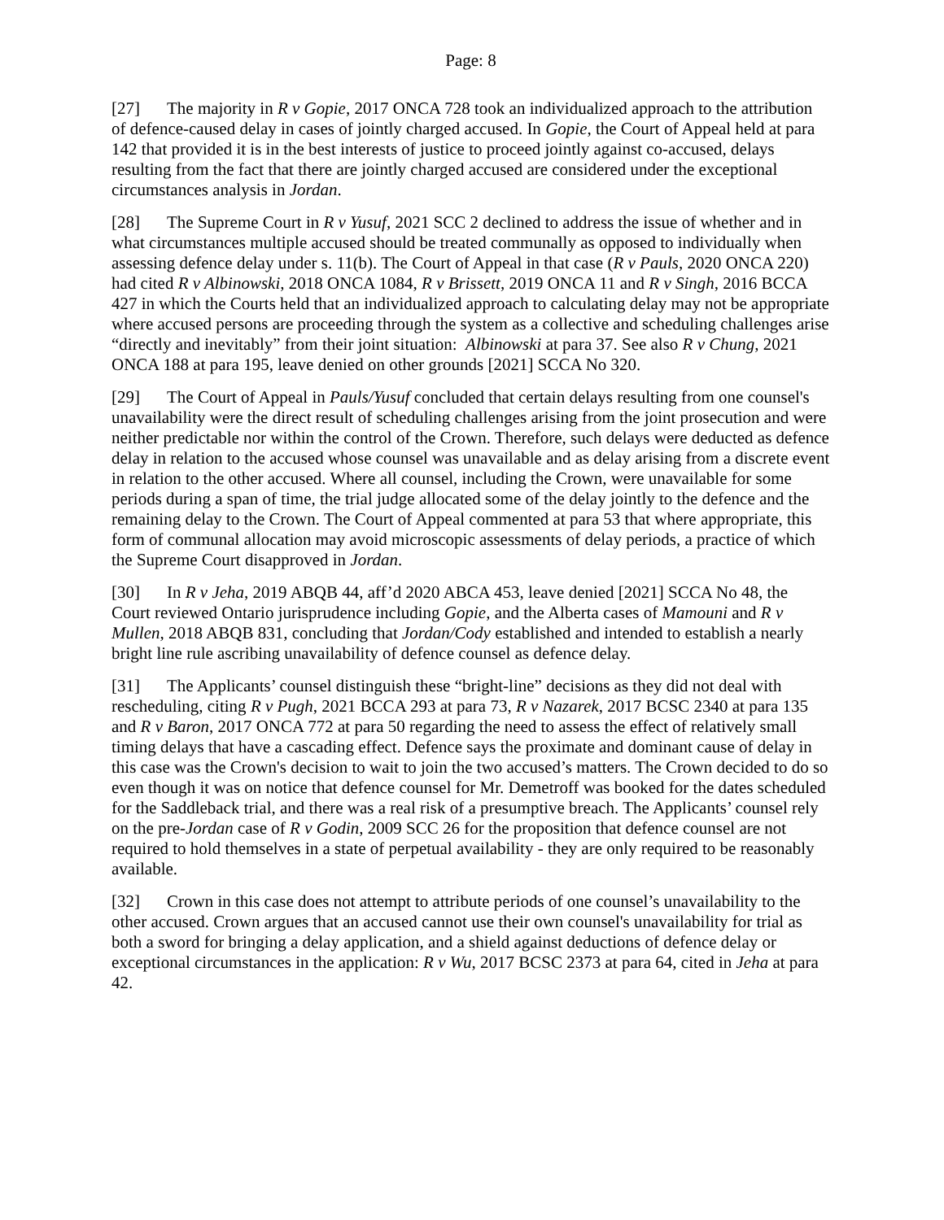Page: 8
[27] The majority in R v Gopie, 2017 ONCA 728 took an individualized approach to the attribution of defence-caused delay in cases of jointly charged accused. In Gopie, the Court of Appeal held at para 142 that provided it is in the best interests of justice to proceed jointly against co-accused, delays resulting from the fact that there are jointly charged accused are considered under the exceptional circumstances analysis in Jordan.
[28] The Supreme Court in R v Yusuf, 2021 SCC 2 declined to address the issue of whether and in what circumstances multiple accused should be treated communally as opposed to individually when assessing defence delay under s. 11(b). The Court of Appeal in that case (R v Pauls, 2020 ONCA 220) had cited R v Albinowski, 2018 ONCA 1084, R v Brissett, 2019 ONCA 11 and R v Singh, 2016 BCCA 427 in which the Courts held that an individualized approach to calculating delay may not be appropriate where accused persons are proceeding through the system as a collective and scheduling challenges arise “directly and inevitably” from their joint situation: Albinowski at para 37. See also R v Chung, 2021 ONCA 188 at para 195, leave denied on other grounds [2021] SCCA No 320.
[29] The Court of Appeal in Pauls/Yusuf concluded that certain delays resulting from one counsel's unavailability were the direct result of scheduling challenges arising from the joint prosecution and were neither predictable nor within the control of the Crown. Therefore, such delays were deducted as defence delay in relation to the accused whose counsel was unavailable and as delay arising from a discrete event in relation to the other accused. Where all counsel, including the Crown, were unavailable for some periods during a span of time, the trial judge allocated some of the delay jointly to the defence and the remaining delay to the Crown. The Court of Appeal commented at para 53 that where appropriate, this form of communal allocation may avoid microscopic assessments of delay periods, a practice of which the Supreme Court disapproved in Jordan.
[30] In R v Jeha, 2019 ABQB 44, aff’d 2020 ABCA 453, leave denied [2021] SCCA No 48, the Court reviewed Ontario jurisprudence including Gopie, and the Alberta cases of Mamouni and R v Mullen, 2018 ABQB 831, concluding that Jordan/Cody established and intended to establish a nearly bright line rule ascribing unavailability of defence counsel as defence delay.
[31] The Applicants’ counsel distinguish these “bright-line” decisions as they did not deal with rescheduling, citing R v Pugh, 2021 BCCA 293 at para 73, R v Nazarek, 2017 BCSC 2340 at para 135 and R v Baron, 2017 ONCA 772 at para 50 regarding the need to assess the effect of relatively small timing delays that have a cascading effect. Defence says the proximate and dominant cause of delay in this case was the Crown's decision to wait to join the two accused’s matters. The Crown decided to do so even though it was on notice that defence counsel for Mr. Demetroff was booked for the dates scheduled for the Saddleback trial, and there was a real risk of a presumptive breach. The Applicants’ counsel rely on the pre-Jordan case of R v Godin, 2009 SCC 26 for the proposition that defence counsel are not required to hold themselves in a state of perpetual availability - they are only required to be reasonably available.
[32] Crown in this case does not attempt to attribute periods of one counsel’s unavailability to the other accused. Crown argues that an accused cannot use their own counsel's unavailability for trial as both a sword for bringing a delay application, and a shield against deductions of defence delay or exceptional circumstances in the application: R v Wu, 2017 BCSC 2373 at para 64, cited in Jeha at para 42.